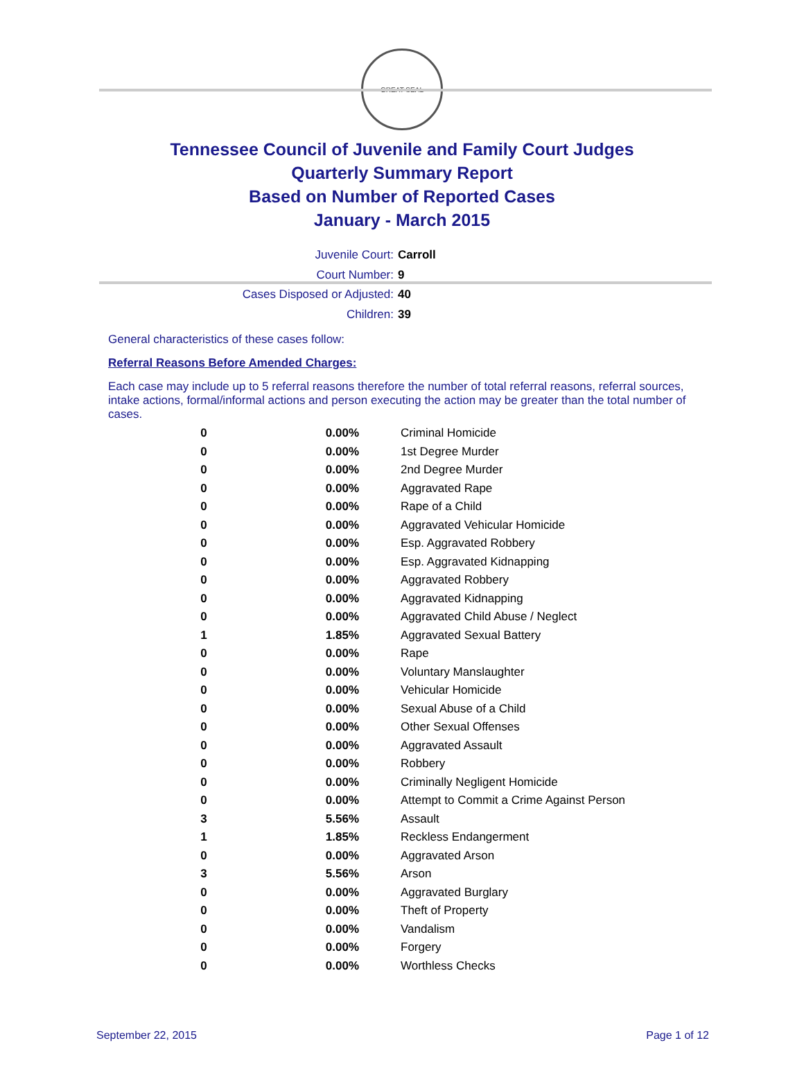GREAT SEAL
Tennessee Council of Juvenile and Family Court Judges
Quarterly Summary Report
Based on Number of Reported Cases
January - March 2015
Juvenile Court: Carroll
Court Number: 9
Cases Disposed or Adjusted: 40
Children: 39
General characteristics of these cases follow:
Referral Reasons Before Amended Charges:
Each case may include up to 5 referral reasons therefore the number of total referral reasons, referral sources, intake actions, formal/informal actions and person executing the action may be greater than the total number of cases.
| 0 | 0.00% | Criminal Homicide |
| 0 | 0.00% | 1st Degree Murder |
| 0 | 0.00% | 2nd Degree Murder |
| 0 | 0.00% | Aggravated Rape |
| 0 | 0.00% | Rape of a Child |
| 0 | 0.00% | Aggravated Vehicular Homicide |
| 0 | 0.00% | Esp. Aggravated Robbery |
| 0 | 0.00% | Esp. Aggravated Kidnapping |
| 0 | 0.00% | Aggravated Robbery |
| 0 | 0.00% | Aggravated Kidnapping |
| 0 | 0.00% | Aggravated Child Abuse / Neglect |
| 1 | 1.85% | Aggravated Sexual Battery |
| 0 | 0.00% | Rape |
| 0 | 0.00% | Voluntary Manslaughter |
| 0 | 0.00% | Vehicular Homicide |
| 0 | 0.00% | Sexual Abuse of a Child |
| 0 | 0.00% | Other Sexual Offenses |
| 0 | 0.00% | Aggravated Assault |
| 0 | 0.00% | Robbery |
| 0 | 0.00% | Criminally Negligent Homicide |
| 0 | 0.00% | Attempt to Commit a Crime Against Person |
| 3 | 5.56% | Assault |
| 1 | 1.85% | Reckless Endangerment |
| 0 | 0.00% | Aggravated Arson |
| 3 | 5.56% | Arson |
| 0 | 0.00% | Aggravated Burglary |
| 0 | 0.00% | Theft of Property |
| 0 | 0.00% | Vandalism |
| 0 | 0.00% | Forgery |
| 0 | 0.00% | Worthless Checks |
September 22, 2015 Page 1 of 12